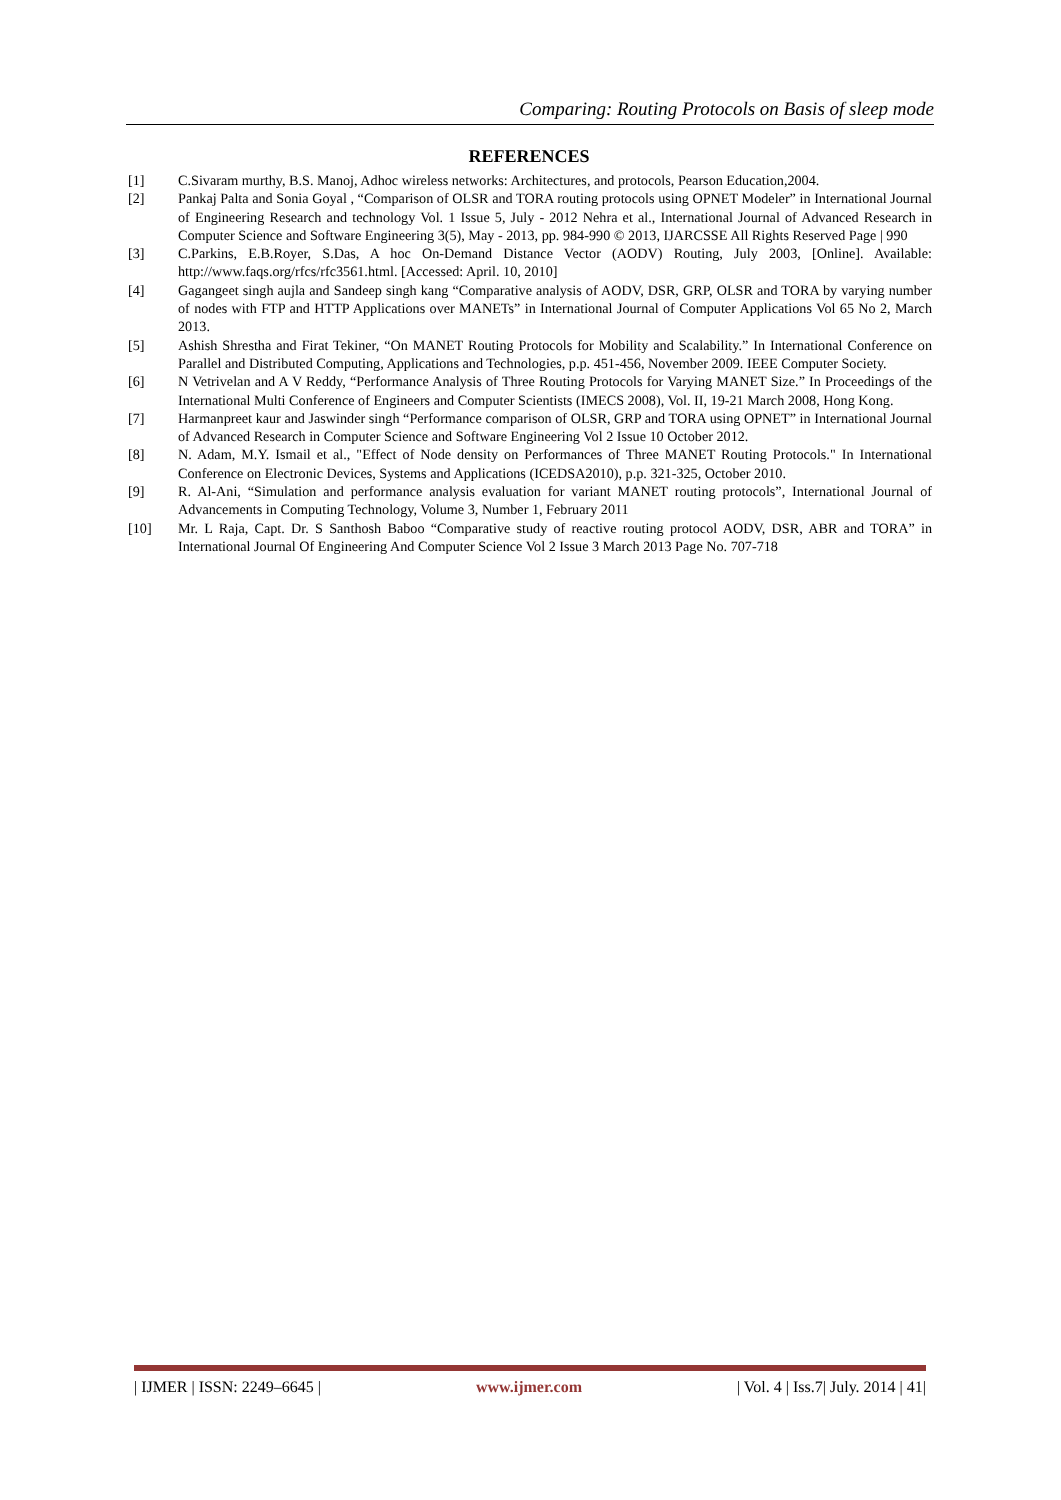Comparing: Routing Protocols on Basis of sleep mode
REFERENCES
[1] C.Sivaram murthy, B.S. Manoj, Adhoc wireless networks: Architectures, and protocols, Pearson Education,2004.
[2] Pankaj Palta and Sonia Goyal , “Comparison of OLSR and TORA routing protocols using OPNET Modeler” in International Journal of Engineering Research and technology Vol. 1 Issue 5, July - 2012 Nehra et al., International Journal of Advanced Research in Computer Science and Software Engineering 3(5), May - 2013, pp. 984-990 © 2013, IJARCSSE All Rights Reserved Page | 990
[3] C.Parkins, E.B.Royer, S.Das, A hoc On-Demand Distance Vector (AODV) Routing, July 2003, [Online]. Available: http://www.faqs.org/rfcs/rfc3561.html. [Accessed: April. 10, 2010]
[4] Gagangeet singh aujla and Sandeep singh kang “Comparative analysis of AODV, DSR, GRP, OLSR and TORA by varying number of nodes with FTP and HTTP Applications over MANETs” in International Journal of Computer Applications Vol 65 No 2, March 2013.
[5] Ashish Shrestha and Firat Tekiner, “On MANET Routing Protocols for Mobility and Scalability.” In International Conference on Parallel and Distributed Computing, Applications and Technologies, p.p. 451-456, November 2009. IEEE Computer Society.
[6] N Vetrivelan and A V Reddy, “Performance Analysis of Three Routing Protocols for Varying MANET Size.” In Proceedings of the International Multi Conference of Engineers and Computer Scientists (IMECS 2008), Vol. II, 19-21 March 2008, Hong Kong.
[7] Harmanpreet kaur and Jaswinder singh “Performance comparison of OLSR, GRP and TORA using OPNET” in International Journal of Advanced Research in Computer Science and Software Engineering Vol 2 Issue 10 October 2012.
[8] N. Adam, M.Y. Ismail et al., "Effect of Node density on Performances of Three MANET Routing Protocols." In International Conference on Electronic Devices, Systems and Applications (ICEDSA2010), p.p. 321-325, October 2010.
[9] R. Al-Ani, “Simulation and performance analysis evaluation for variant MANET routing protocols”, International Journal of Advancements in Computing Technology, Volume 3, Number 1, February 2011
[10] Mr. L Raja, Capt. Dr. S Santhosh Baboo “Comparative study of reactive routing protocol AODV, DSR, ABR and TORA” in International Journal Of Engineering And Computer Science Vol 2 Issue 3 March 2013 Page No. 707-718
| IJMER | ISSN: 2249–6645 | www.ijmer.com | Vol. 4 | Iss.7| July. 2014 | 41|